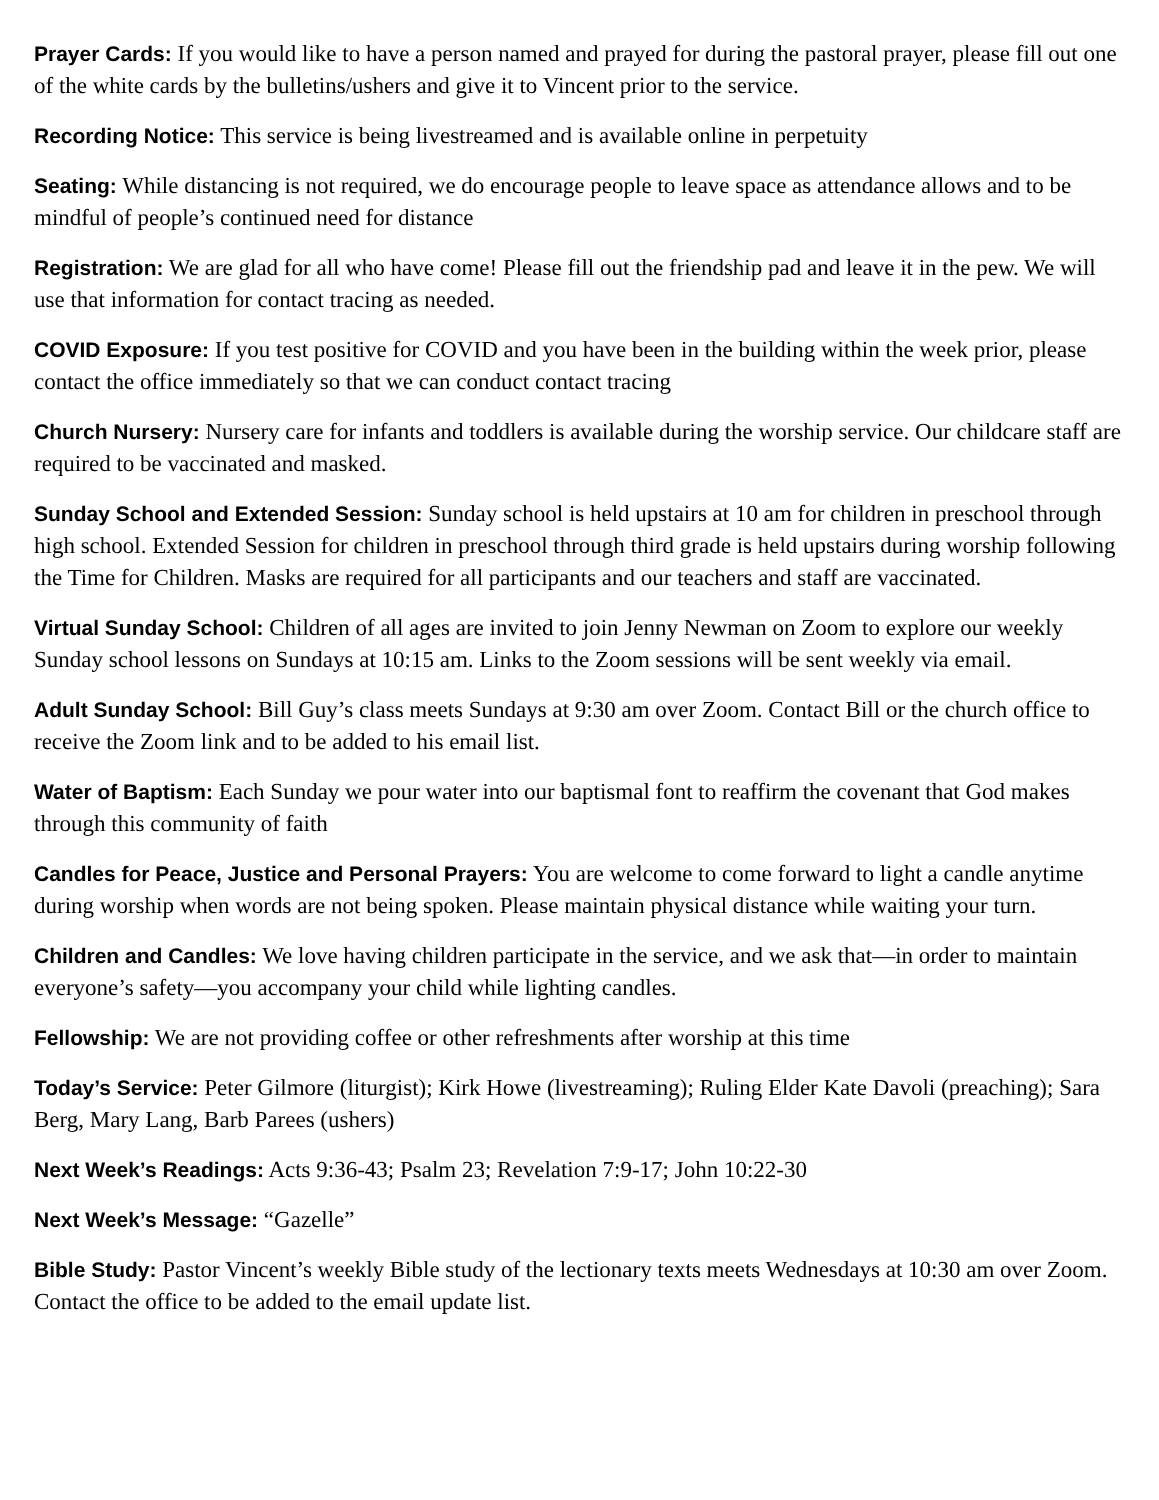Prayer Cards: If you would like to have a person named and prayed for during the pastoral prayer, please fill out one of the white cards by the bulletins/ushers and give it to Vincent prior to the service.
Recording Notice: This service is being livestreamed and is available online in perpetuity
Seating: While distancing is not required, we do encourage people to leave space as attendance allows and to be mindful of people’s continued need for distance
Registration: We are glad for all who have come! Please fill out the friendship pad and leave it in the pew. We will use that information for contact tracing as needed.
COVID Exposure: If you test positive for COVID and you have been in the building within the week prior, please contact the office immediately so that we can conduct contact tracing
Church Nursery: Nursery care for infants and toddlers is available during the worship service. Our childcare staff are required to be vaccinated and masked.
Sunday School and Extended Session: Sunday school is held upstairs at 10 am for children in preschool through high school. Extended Session for children in preschool through third grade is held upstairs during worship following the Time for Children. Masks are required for all participants and our teachers and staff are vaccinated.
Virtual Sunday School: Children of all ages are invited to join Jenny Newman on Zoom to explore our weekly Sunday school lessons on Sundays at 10:15 am. Links to the Zoom sessions will be sent weekly via email.
Adult Sunday School: Bill Guy’s class meets Sundays at 9:30 am over Zoom. Contact Bill or the church office to receive the Zoom link and to be added to his email list.
Water of Baptism: Each Sunday we pour water into our baptismal font to reaffirm the covenant that God makes through this community of faith
Candles for Peace, Justice and Personal Prayers: You are welcome to come forward to light a candle anytime during worship when words are not being spoken. Please maintain physical distance while waiting your turn.
Children and Candles: We love having children participate in the service, and we ask that—in order to maintain everyone’s safety—you accompany your child while lighting candles.
Fellowship: We are not providing coffee or other refreshments after worship at this time
Today’s Service: Peter Gilmore (liturgist); Kirk Howe (livestreaming); Ruling Elder Kate Davoli (preaching); Sara Berg, Mary Lang, Barb Parees (ushers)
Next Week’s Readings: Acts 9:36-43; Psalm 23; Revelation 7:9-17; John 10:22-30
Next Week’s Message: “Gazelle”
Bible Study: Pastor Vincent’s weekly Bible study of the lectionary texts meets Wednesdays at 10:30 am over Zoom. Contact the office to be added to the email update list.